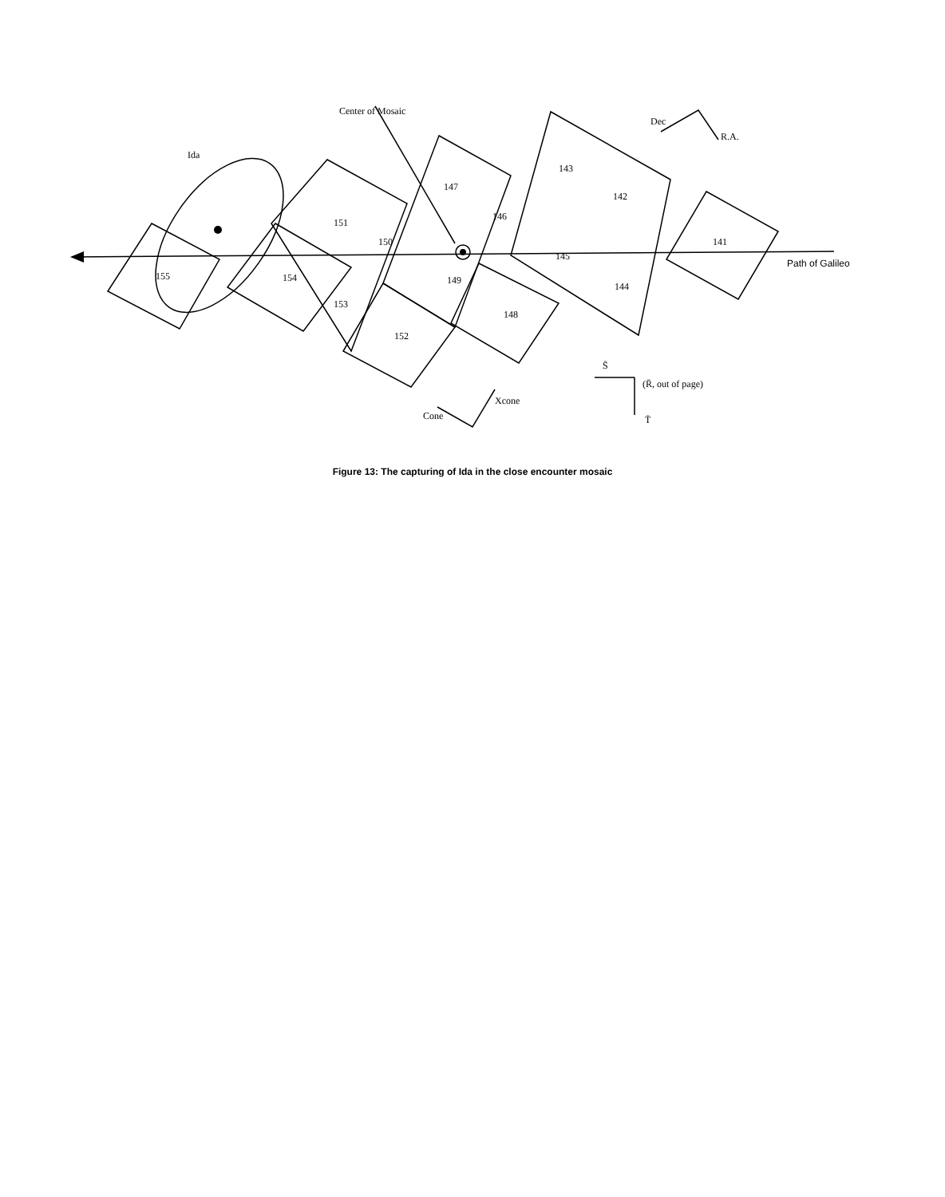Center of Mosaic
Ida
Dec
R.A.
Path of Galileo
141
142
143
144
145
146
147
148
149
150
151
152
153
154
155
S̄
(R̄, out of page)
T̄
Xcone
Cone
Figure 13: The capturing of Ida in the close encounter mosaic